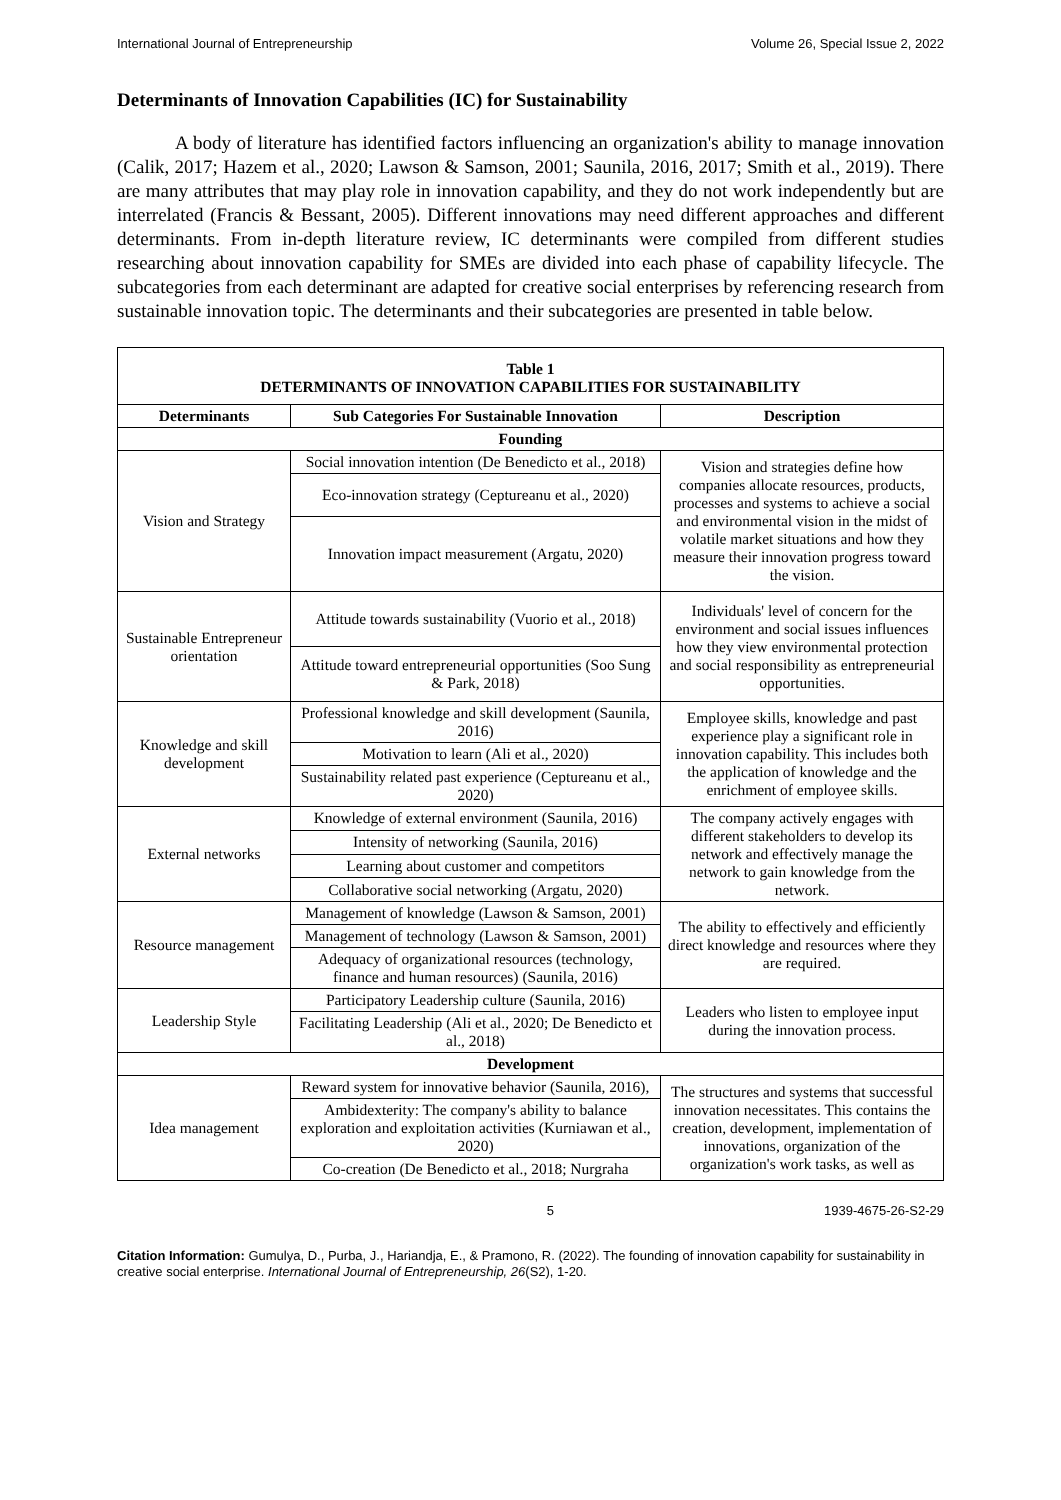International Journal of Entrepreneurship Volume 26, Special Issue 2, 2022
Determinants of Innovation Capabilities (IC) for Sustainability
A body of literature has identified factors influencing an organization's ability to manage innovation (Calik, 2017; Hazem et al., 2020; Lawson & Samson, 2001; Saunila, 2016, 2017; Smith et al., 2019). There are many attributes that may play role in innovation capability, and they do not work independently but are interrelated (Francis & Bessant, 2005). Different innovations may need different approaches and different determinants. From in-depth literature review, IC determinants were compiled from different studies researching about innovation capability for SMEs are divided into each phase of capability lifecycle. The subcategories from each determinant are adapted for creative social enterprises by referencing research from sustainable innovation topic. The determinants and their subcategories are presented in table below.
| Table 1 DETERMINANTS OF INNOVATION CAPABILITIES FOR SUSTAINABILITY | | |
| Determinants | Sub Categories For Sustainable Innovation | Description |
| Founding | | |
| Vision and Strategy | Social innovation intention (De Benedicto et al., 2018) | Vision and strategies define how companies allocate resources, products, processes and systems to achieve a social and environmental vision in the midst of volatile market situations and how they measure their innovation progress toward the vision. |
| | Eco-innovation strategy (Ceptureanu et al., 2020) | |
| | Innovation impact measurement (Argatu, 2020) | |
| Sustainable Entrepreneur orientation | Attitude towards sustainability (Vuorio et al., 2018) | Individuals' level of concern for the environment and social issues influences how they view environmental protection and social responsibility as entrepreneurial opportunities. |
| | Attitude toward entrepreneurial opportunities (Soo Sung & Park, 2018) | |
| Knowledge and skill development | Professional knowledge and skill development (Saunila, 2016) | Employee skills, knowledge and past experience play a significant role in innovation capability. This includes both the application of knowledge and the enrichment of employee skills. |
| | Motivation to learn (Ali et al., 2020) | |
| | Sustainability related past experience (Ceptureanu et al., 2020) | |
| External networks | Knowledge of external environment (Saunila, 2016) | The company actively engages with different stakeholders to develop its network and effectively manage the network to gain knowledge from the network. |
| | Intensity of networking (Saunila, 2016) | |
| | Learning about customer and competitors | |
| | Collaborative social networking (Argatu, 2020) | |
| Resource management | Management of knowledge (Lawson & Samson, 2001) | The ability to effectively and efficiently direct knowledge and resources where they are required. |
| | Management of technology (Lawson & Samson, 2001) | |
| | Adequacy of organizational resources (technology, finance and human resources) (Saunila, 2016) | |
| Leadership Style | Participatory Leadership culture (Saunila, 2016) | Leaders who listen to employee input during the innovation process. |
| | Facilitating Leadership (Ali et al., 2020; De Benedicto et al., 2018) | |
| Development | | |
| Idea management | Reward system for innovative behavior (Saunila, 2016), | The structures and systems that successful innovation necessitates. This contains the creation, development, implementation of innovations, organization of the organization's work tasks, as well as |
| | Ambidexterity: The company's ability to balance exploration and exploitation activities (Kurniawan et al., 2020) | |
| | Co-creation (De Benedicto et al., 2018; Nurgraha | |
5 1939-4675-26-S2-29
Citation Information: Gumulya, D., Purba, J., Hariandja, E., & Pramono, R. (2022). The founding of innovation capability for sustainability in creative social enterprise. International Journal of Entrepreneurship, 26(S2), 1-20.